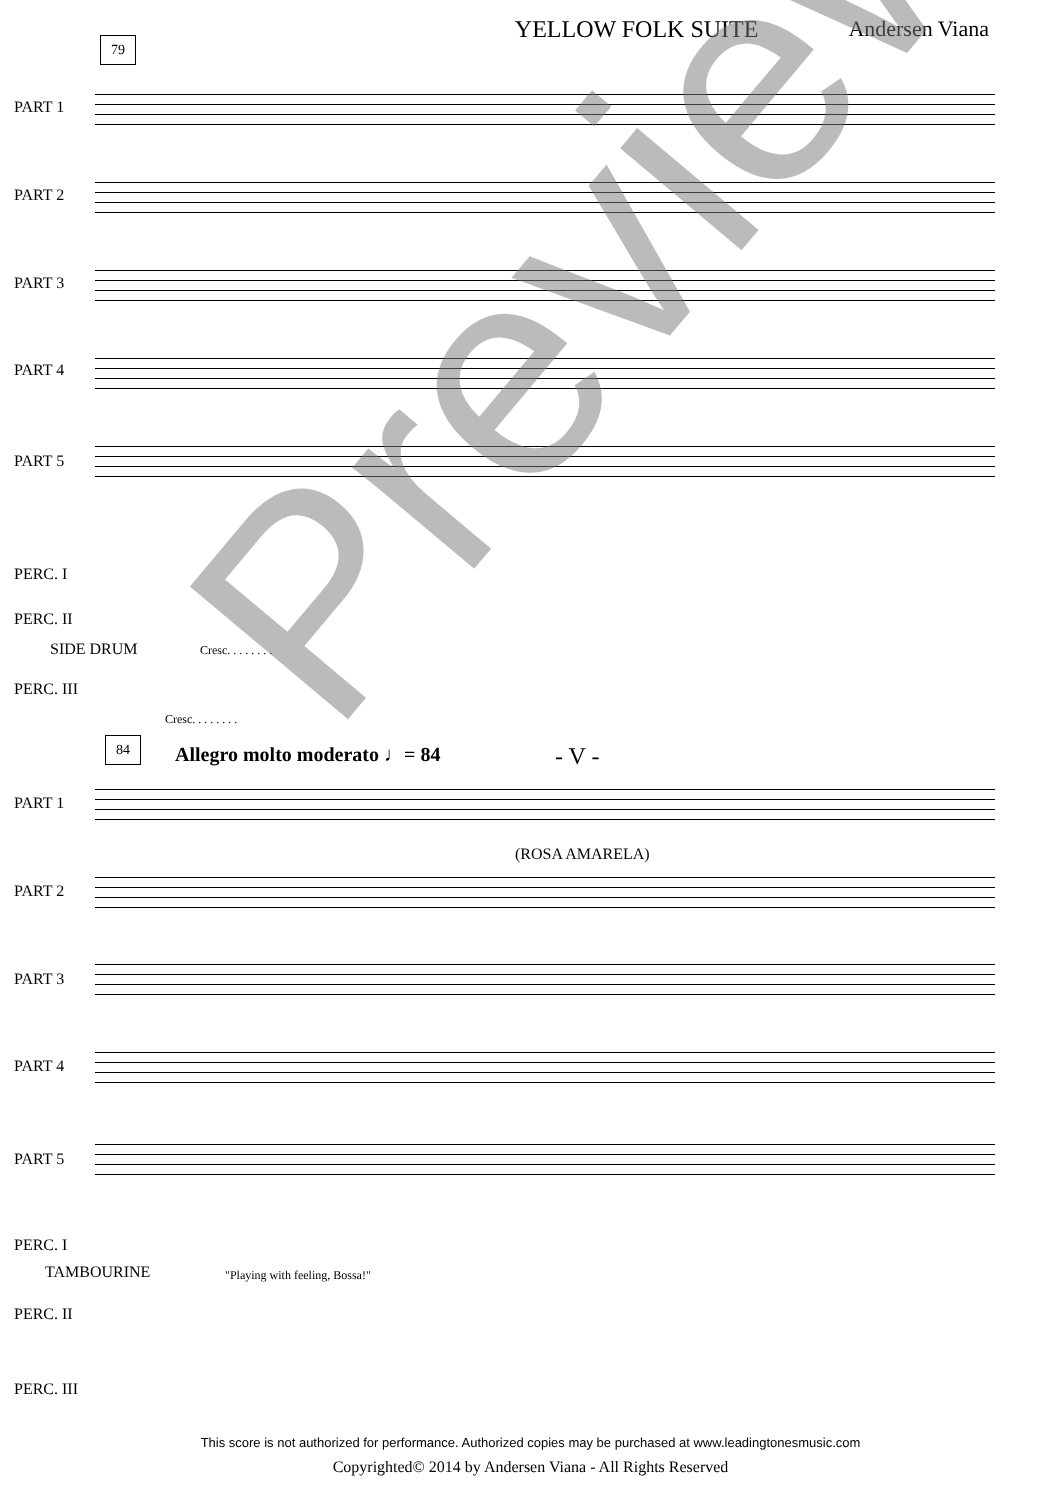YELLOW FOLK SUITE Andersen Viana
79
PART 1
PART 2
PART 3
PART 4
PART 5
PERC. I
PERC. II
SIDE DRUM
PERC. III
Cresc. . . . . . . .
Cresc. . . . . . . .
84 Allegro molto moderato ♩= 84 - V -
(ROSA AMARELA)
PART 1
PART 2
PART 3
PART 4
PART 5
PERC. I
TAMBOURINE
PERC. II
PERC. III
"Playing with feeling, Bossa!"
Preview
This score is not authorized for performance. Authorized copies may be purchased at www.leadingtonesmusic.com
Copyrighted© 2014 by Andersen Viana - All Rights Reserved